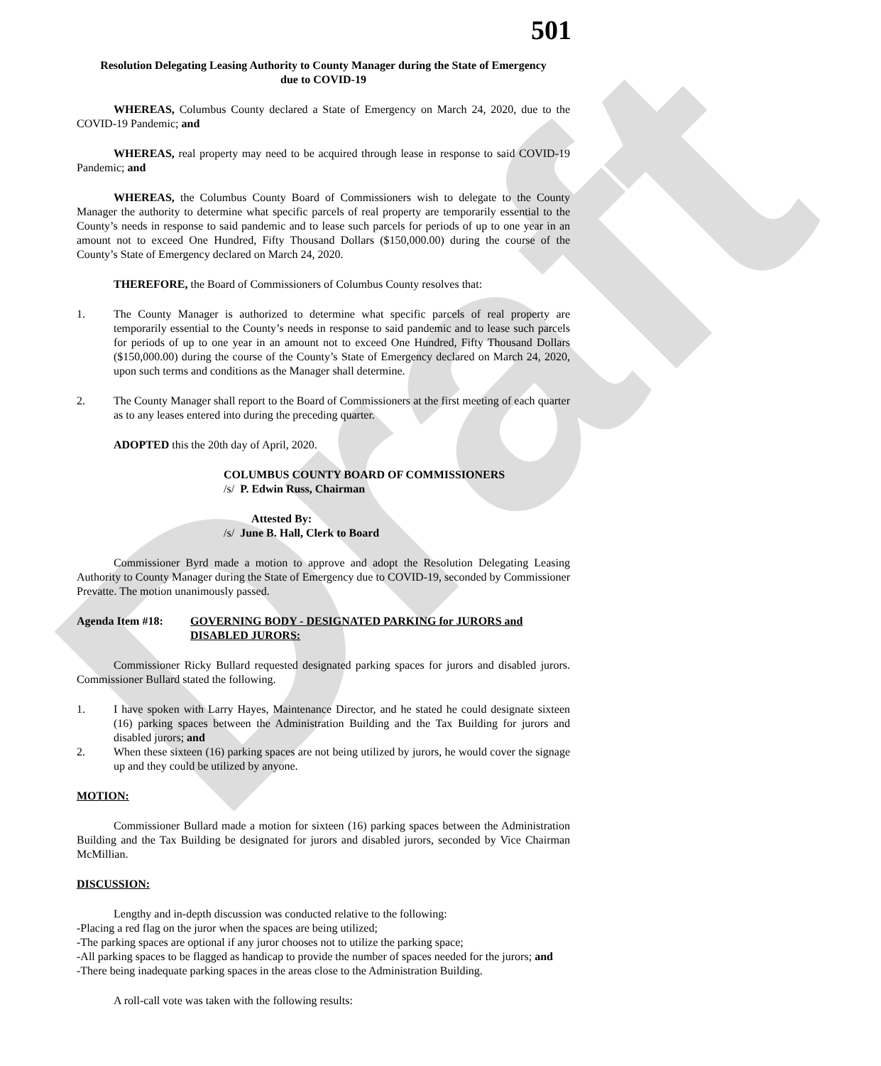Draft
501
Resolution Delegating Leasing Authority to County Manager during the State of Emergency due to COVID-19
WHEREAS, Columbus County declared a State of Emergency on March 24, 2020, due to the COVID-19 Pandemic; and
WHEREAS, real property may need to be acquired through lease in response to said COVID-19 Pandemic; and
WHEREAS, the Columbus County Board of Commissioners wish to delegate to the County Manager the authority to determine what specific parcels of real property are temporarily essential to the County’s needs in response to said pandemic and to lease such parcels for periods of up to one year in an amount not to exceed One Hundred, Fifty Thousand Dollars ($150,000.00) during the course of the County’s State of Emergency declared on March 24, 2020.
THEREFORE, the Board of Commissioners of Columbus County resolves that:
1. The County Manager is authorized to determine what specific parcels of real property are temporarily essential to the County’s needs in response to said pandemic and to lease such parcels for periods of up to one year in an amount not to exceed One Hundred, Fifty Thousand Dollars ($150,000.00) during the course of the County’s State of Emergency declared on March 24, 2020, upon such terms and conditions as the Manager shall determine.
2. The County Manager shall report to the Board of Commissioners at the first meeting of each quarter as to any leases entered into during the preceding quarter.
ADOPTED this the 20th day of April, 2020.
COLUMBUS COUNTY BOARD OF COMMISSIONERS
/s/ P. Edwin Russ, Chairman
Attested By:
/s/ June B. Hall, Clerk to Board
Commissioner Byrd made a motion to approve and adopt the Resolution Delegating Leasing Authority to County Manager during the State of Emergency due to COVID-19, seconded by Commissioner Prevatte. The motion unanimously passed.
Agenda Item #18: GOVERNING BODY - DESIGNATED PARKING for JURORS and DISABLED JURORS:
Commissioner Ricky Bullard requested designated parking spaces for jurors and disabled jurors. Commissioner Bullard stated the following.
1. I have spoken with Larry Hayes, Maintenance Director, and he stated he could designate sixteen (16) parking spaces between the Administration Building and the Tax Building for jurors and disabled jurors; and
2. When these sixteen (16) parking spaces are not being utilized by jurors, he would cover the signage up and they could be utilized by anyone.
MOTION:
Commissioner Bullard made a motion for sixteen (16) parking spaces between the Administration Building and the Tax Building be designated for jurors and disabled jurors, seconded by Vice Chairman McMillian.
DISCUSSION:
Lengthy and in-depth discussion was conducted relative to the following:
-Placing a red flag on the juror when the spaces are being utilized;
-The parking spaces are optional if any juror chooses not to utilize the parking space;
-All parking spaces to be flagged as handicap to provide the number of spaces needed for the jurors; and
-There being inadequate parking spaces in the areas close to the Administration Building.
A roll-call vote was taken with the following results: